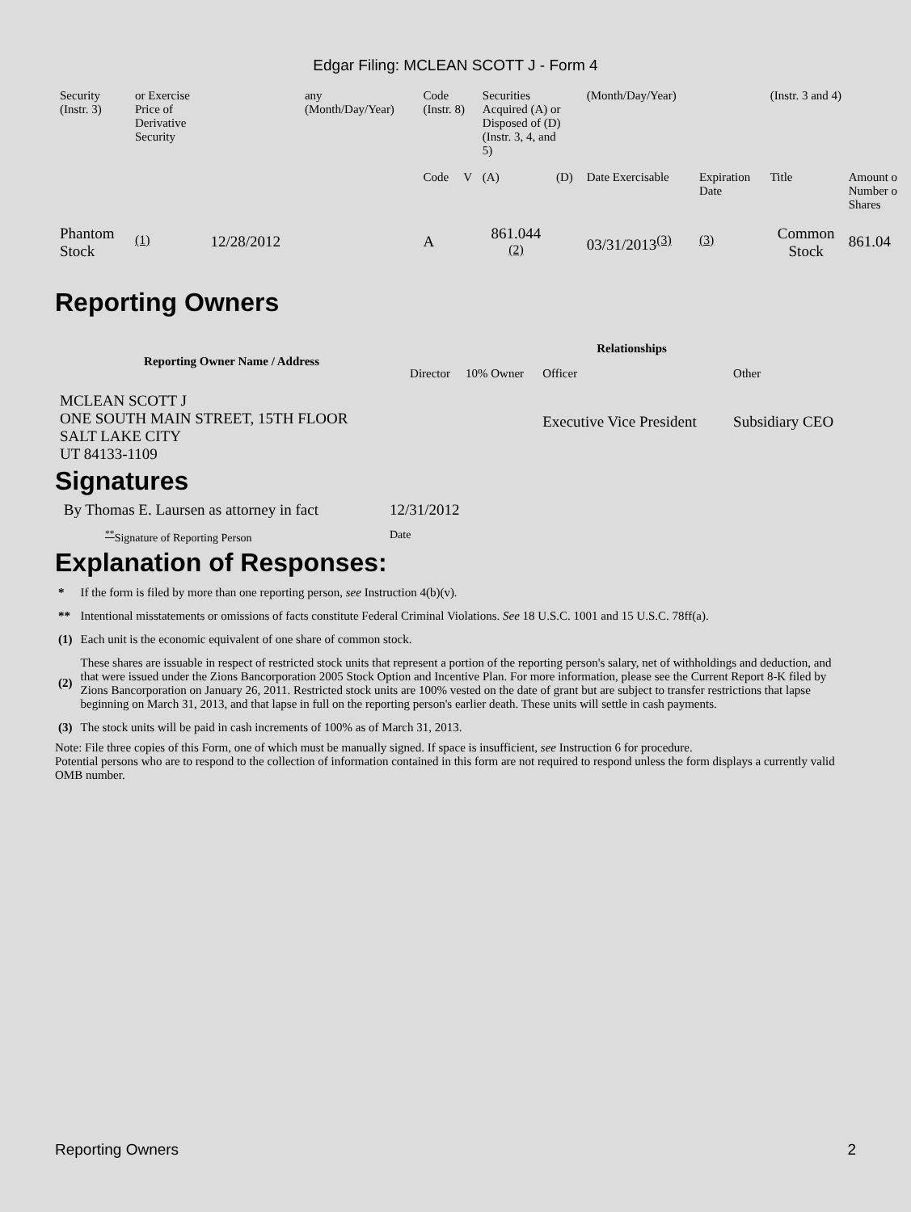Edgar Filing: MCLEAN SCOTT J - Form 4
| Security (Instr. 3) | or Exercise Price of Derivative Security | | any (Month/Day/Year) | Code (Instr. 8) | | Securities Acquired (A) or Disposed of (D) (Instr. 3, 4, and 5) | | (Month/Day/Year) | | (Instr. 3 and 4) | |
| | | | | Code | V | (A) | (D) | Date Exercisable | Expiration Date | Title | Amount o Number o Shares |
| Phantom Stock | <sup>(1)</sup> | 12/28/2012 | | A | | 861.044 <sup>(2)</sup> | | 03/31/2013<sup>(3)</sup> | <sup>(3)</sup> | Common Stock | 861.04 |
Reporting Owners
| Reporting Owner Name / Address | Relationships | | | |
| --- | --- | --- | --- | --- |
| | Director | 10% Owner | Officer | Other |
| MCLEAN SCOTT J ONE SOUTH MAIN STREET, 15TH FLOOR SALT LAKE CITY UT 84133-1109 | | | Executive Vice President | Subsidiary CEO |
Signatures
| By Thomas E. Laursen as attorney in fact | 12/31/2012 |
| <sup>**</sup> Signature of Reporting Person | Date |
Explanation of Responses:
| * | If the form is filed by more than one reporting person, see Instruction 4(b)(v). |
| ** | Intentional misstatements or omissions of facts constitute Federal Criminal Violations. See 18 U.S.C. 1001 and 15 U.S.C. 78ff(a). |
| (1) | Each unit is the economic equivalent of one share of common stock. |
| (2) | These shares are issuable in respect of restricted stock units that represent a portion of the reporting person's salary, net of withholdings and deduction, and that were issued under the Zions Bancorporation 2005 Stock Option and Incentive Plan. For more information, please see the Current Report 8-K filed by Zions Bancorporation on January 26, 2011. Restricted stock units are 100% vested on the date of grant but are subject to transfer restrictions that lapse beginning on March 31, 2013, and that lapse in full on the reporting person's earlier death. These units will settle in cash payments. |
| (3) | The stock units will be paid in cash increments of 100% as of March 31, 2013. |
Note: File three copies of this Form, one of which must be manually signed. If space is insufficient, see Instruction 6 for procedure.
Potential persons who are to respond to the collection of information contained in this form are not required to respond unless the form displays a currently valid OMB number.
Reporting Owners 2